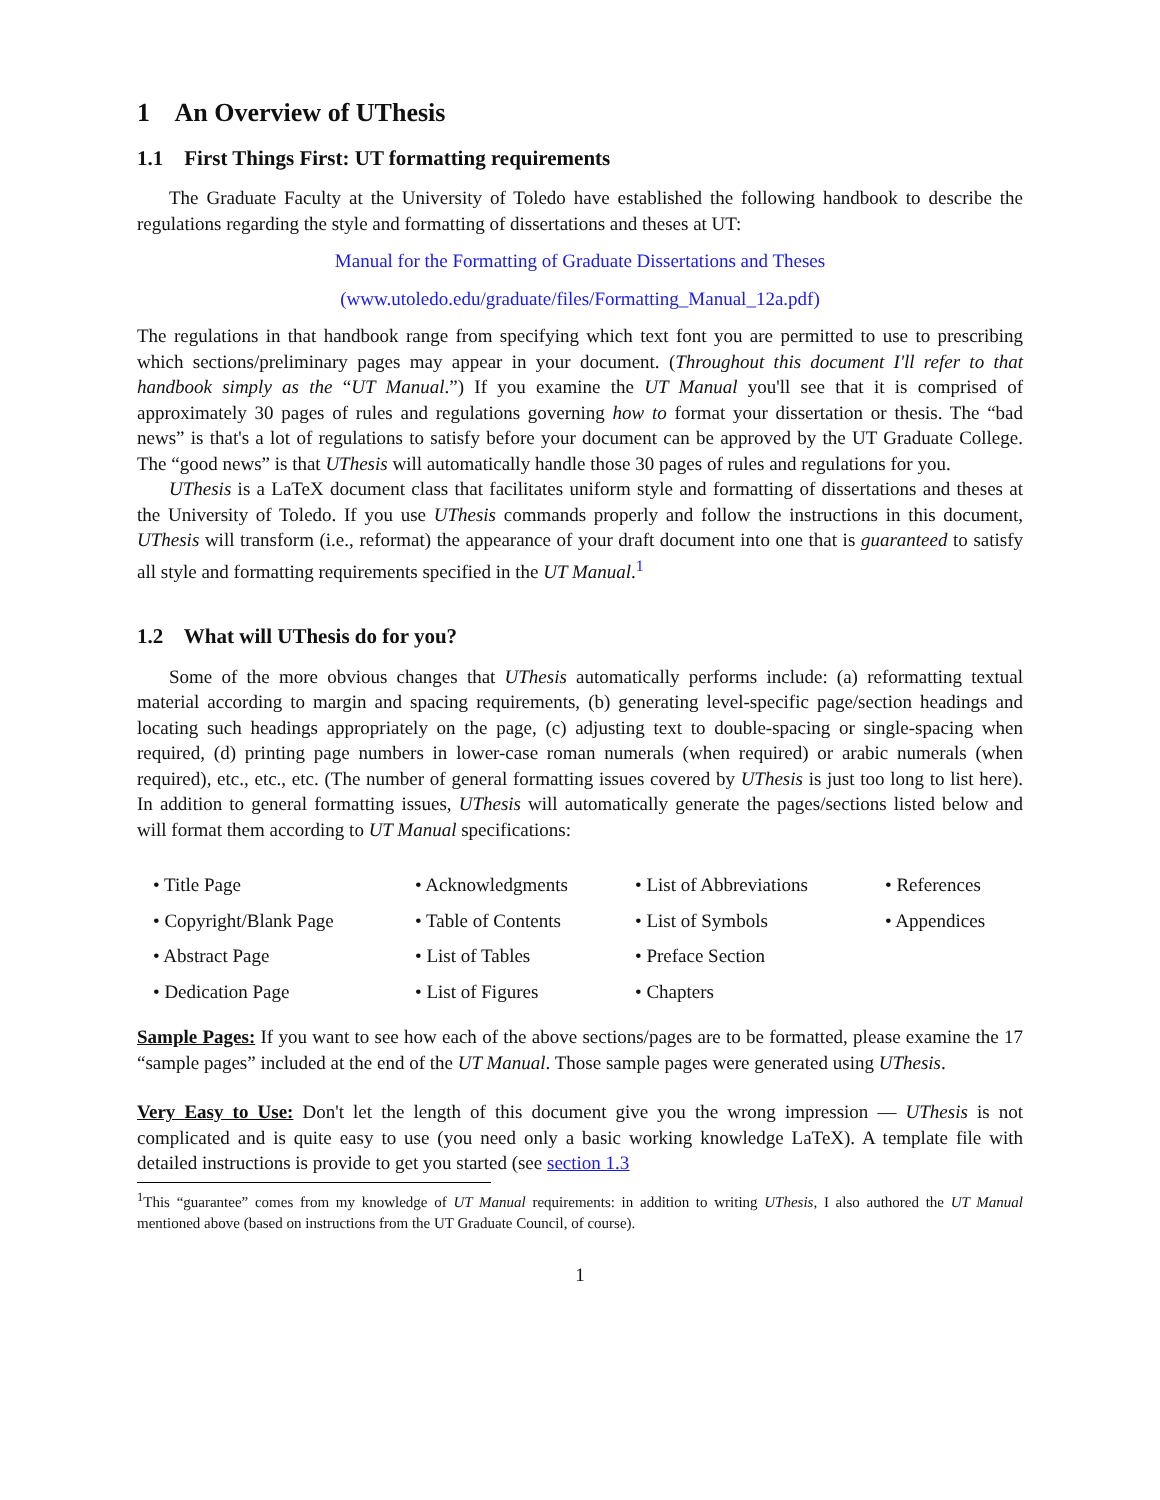1 An Overview of UThesis
1.1 First Things First: UT formatting requirements
The Graduate Faculty at the University of Toledo have established the following handbook to describe the regulations regarding the style and formatting of dissertations and theses at UT:
Manual for the Formatting of Graduate Dissertations and Theses
(www.utoledo.edu/graduate/files/Formatting_Manual_12a.pdf)
The regulations in that handbook range from specifying which text font you are permitted to use to prescribing which sections/preliminary pages may appear in your document. (Throughout this document I'll refer to that handbook simply as the “UT Manual.”) If you examine the UT Manual you'll see that it is comprised of approximately 30 pages of rules and regulations governing how to format your dissertation or thesis. The “bad news” is that's a lot of regulations to satisfy before your document can be approved by the UT Graduate College. The “good news” is that UThesis will automatically handle those 30 pages of rules and regulations for you.
UThesis is a LaTeX document class that facilitates uniform style and formatting of dissertations and theses at the University of Toledo. If you use UThesis commands properly and follow the instructions in this document, UThesis will transform (i.e., reformat) the appearance of your draft document into one that is guaranteed to satisfy all style and formatting requirements specified in the UT Manual.<sup>1</sup>
1.2 What will UThesis do for you?
Some of the more obvious changes that UThesis automatically performs include: (a) reformatting textual material according to margin and spacing requirements, (b) generating level-specific page/section headings and locating such headings appropriately on the page, (c) adjusting text to double-spacing or single-spacing when required, (d) printing page numbers in lower-case roman numerals (when required) or arabic numerals (when required), etc., etc., etc. (The number of general formatting issues covered by UThesis is just too long to list here). In addition to general formatting issues, UThesis will automatically generate the pages/sections listed below and will format them according to UT Manual specifications:
• Title Page
• Acknowledgments
• List of Abbreviations
• References
• Copyright/Blank Page
• Table of Contents
• List of Symbols
• Appendices
• Abstract Page
• List of Tables
• Preface Section
• Dedication Page
• List of Figures
• Chapters
Sample Pages: If you want to see how each of the above sections/pages are to be formatted, please examine the 17 “sample pages” included at the end of the UT Manual. Those sample pages were generated using UThesis.
Very Easy to Use: Don't let the length of this document give you the wrong impression — UThesis is not complicated and is quite easy to use (you need only a basic working knowledge LaTeX). A template file with detailed instructions is provide to get you started (see section 1.3
<sup>1</sup> This “guarantee” comes from my knowledge of UT Manual requirements: in addition to writing UThesis, I also authored the UT Manual mentioned above (based on instructions from the UT Graduate Council, of course).
1